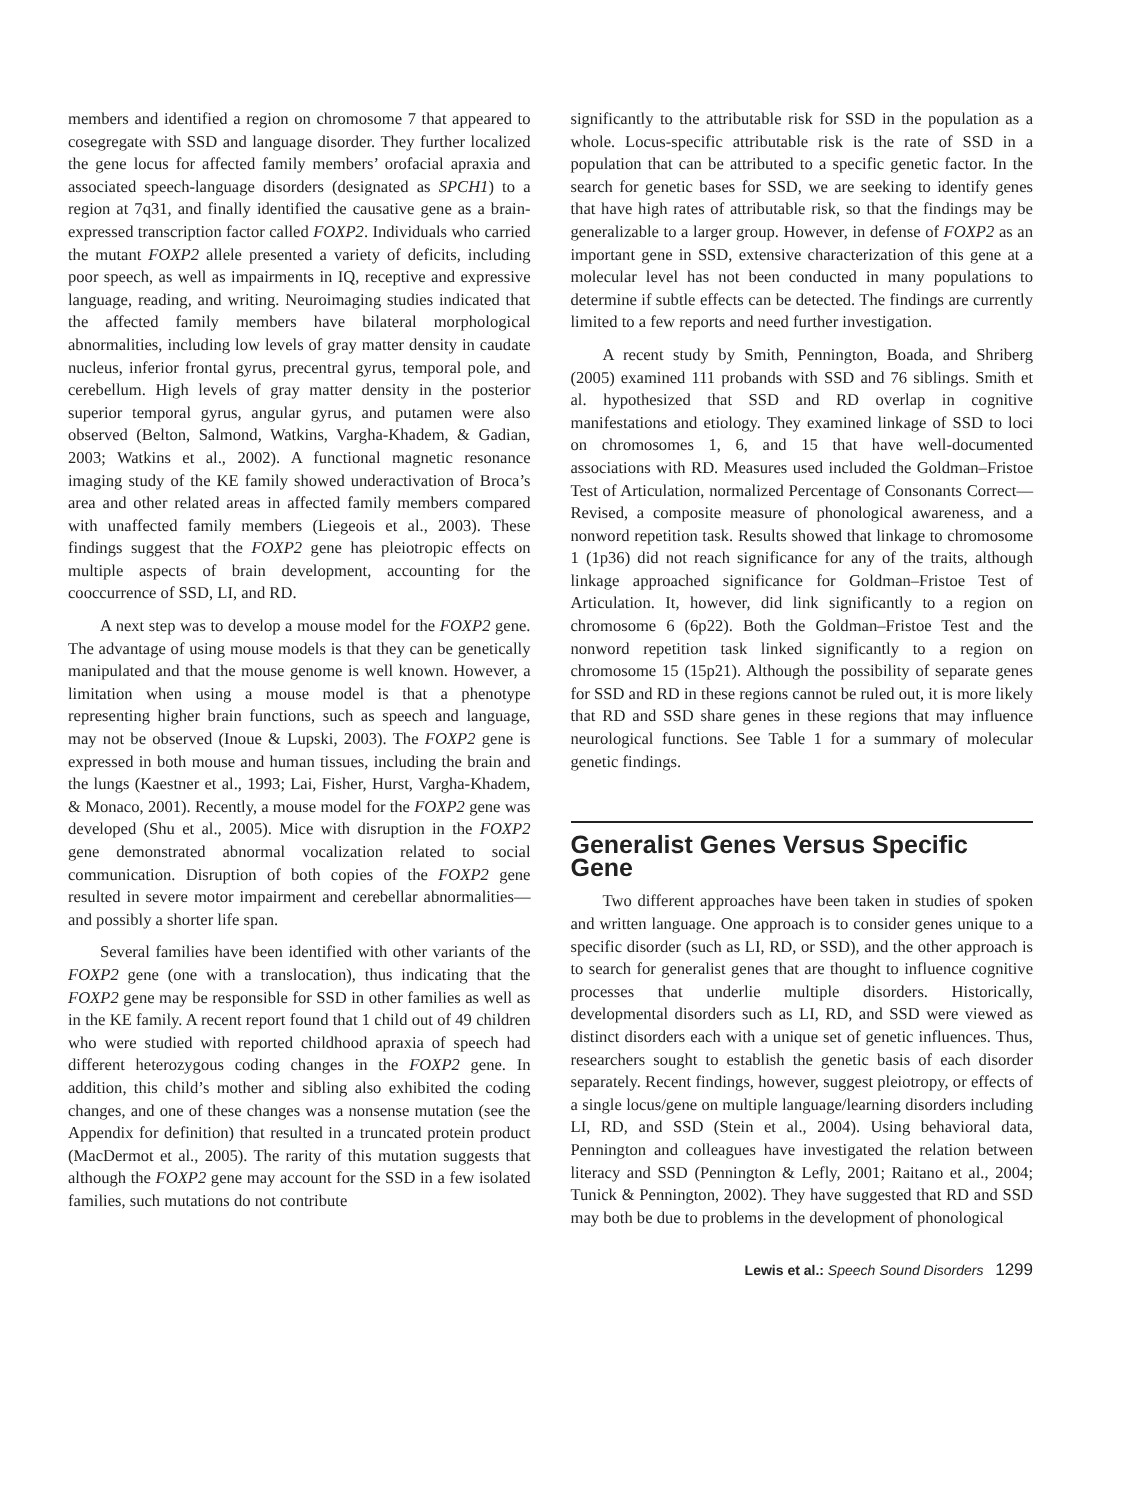members and identified a region on chromosome 7 that appeared to cosegregate with SSD and language disorder. They further localized the gene locus for affected family members’ orofacial apraxia and associated speech-language disorders (designated as SPCH1) to a region at 7q31, and finally identified the causative gene as a brain-expressed transcription factor called FOXP2. Individuals who carried the mutant FOXP2 allele presented a variety of deficits, including poor speech, as well as impairments in IQ, receptive and expressive language, reading, and writing. Neuroimaging studies indicated that the affected family members have bilateral morphological abnormalities, including low levels of gray matter density in caudate nucleus, inferior frontal gyrus, precentral gyrus, temporal pole, and cerebellum. High levels of gray matter density in the posterior superior temporal gyrus, angular gyrus, and putamen were also observed (Belton, Salmond, Watkins, Vargha-Khadem, & Gadian, 2003; Watkins et al., 2002). A functional magnetic resonance imaging study of the KE family showed underactivation of Broca’s area and other related areas in affected family members compared with unaffected family members (Liegeois et al., 2003). These findings suggest that the FOXP2 gene has pleiotropic effects on multiple aspects of brain development, accounting for the cooccurrence of SSD, LI, and RD.
A next step was to develop a mouse model for the FOXP2 gene. The advantage of using mouse models is that they can be genetically manipulated and that the mouse genome is well known. However, a limitation when using a mouse model is that a phenotype representing higher brain functions, such as speech and language, may not be observed (Inoue & Lupski, 2003). The FOXP2 gene is expressed in both mouse and human tissues, including the brain and the lungs (Kaestner et al., 1993; Lai, Fisher, Hurst, Vargha-Khadem, & Monaco, 2001). Recently, a mouse model for the FOXP2 gene was developed (Shu et al., 2005). Mice with disruption in the FOXP2 gene demonstrated abnormal vocalization related to social communication. Disruption of both copies of the FOXP2 gene resulted in severe motor impairment and cerebellar abnormalities—and possibly a shorter life span.
Several families have been identified with other variants of the FOXP2 gene (one with a translocation), thus indicating that the FOXP2 gene may be responsible for SSD in other families as well as in the KE family. A recent report found that 1 child out of 49 children who were studied with reported childhood apraxia of speech had different heterozygous coding changes in the FOXP2 gene. In addition, this child’s mother and sibling also exhibited the coding changes, and one of these changes was a nonsense mutation (see the Appendix for definition) that resulted in a truncated protein product (MacDermot et al., 2005). The rarity of this mutation suggests that although the FOXP2 gene may account for the SSD in a few isolated families, such mutations do not contribute
significantly to the attributable risk for SSD in the population as a whole. Locus-specific attributable risk is the rate of SSD in a population that can be attributed to a specific genetic factor. In the search for genetic bases for SSD, we are seeking to identify genes that have high rates of attributable risk, so that the findings may be generalizable to a larger group. However, in defense of FOXP2 as an important gene in SSD, extensive characterization of this gene at a molecular level has not been conducted in many populations to determine if subtle effects can be detected. The findings are currently limited to a few reports and need further investigation.
A recent study by Smith, Pennington, Boada, and Shriberg (2005) examined 111 probands with SSD and 76 siblings. Smith et al. hypothesized that SSD and RD overlap in cognitive manifestations and etiology. They examined linkage of SSD to loci on chromosomes 1, 6, and 15 that have well-documented associations with RD. Measures used included the Goldman–Fristoe Test of Articulation, normalized Percentage of Consonants Correct—Revised, a composite measure of phonological awareness, and a nonword repetition task. Results showed that linkage to chromosome 1 (1p36) did not reach significance for any of the traits, although linkage approached significance for Goldman–Fristoe Test of Articulation. It, however, did link significantly to a region on chromosome 6 (6p22). Both the Goldman–Fristoe Test and the nonword repetition task linked significantly to a region on chromosome 15 (15p21). Although the possibility of separate genes for SSD and RD in these regions cannot be ruled out, it is more likely that RD and SSD share genes in these regions that may influence neurological functions. See Table 1 for a summary of molecular genetic findings.
Generalist Genes Versus Specific Gene
Two different approaches have been taken in studies of spoken and written language. One approach is to consider genes unique to a specific disorder (such as LI, RD, or SSD), and the other approach is to search for generalist genes that are thought to influence cognitive processes that underlie multiple disorders. Historically, developmental disorders such as LI, RD, and SSD were viewed as distinct disorders each with a unique set of genetic influences. Thus, researchers sought to establish the genetic basis of each disorder separately. Recent findings, however, suggest pleiotropy, or effects of a single locus/gene on multiple language/learning disorders including LI, RD, and SSD (Stein et al., 2004). Using behavioral data, Pennington and colleagues have investigated the relation between literacy and SSD (Pennington & Lefly, 2001; Raitano et al., 2004; Tunick & Pennington, 2002). They have suggested that RD and SSD may both be due to problems in the development of phonological
Lewis et al.: Speech Sound Disorders 1299